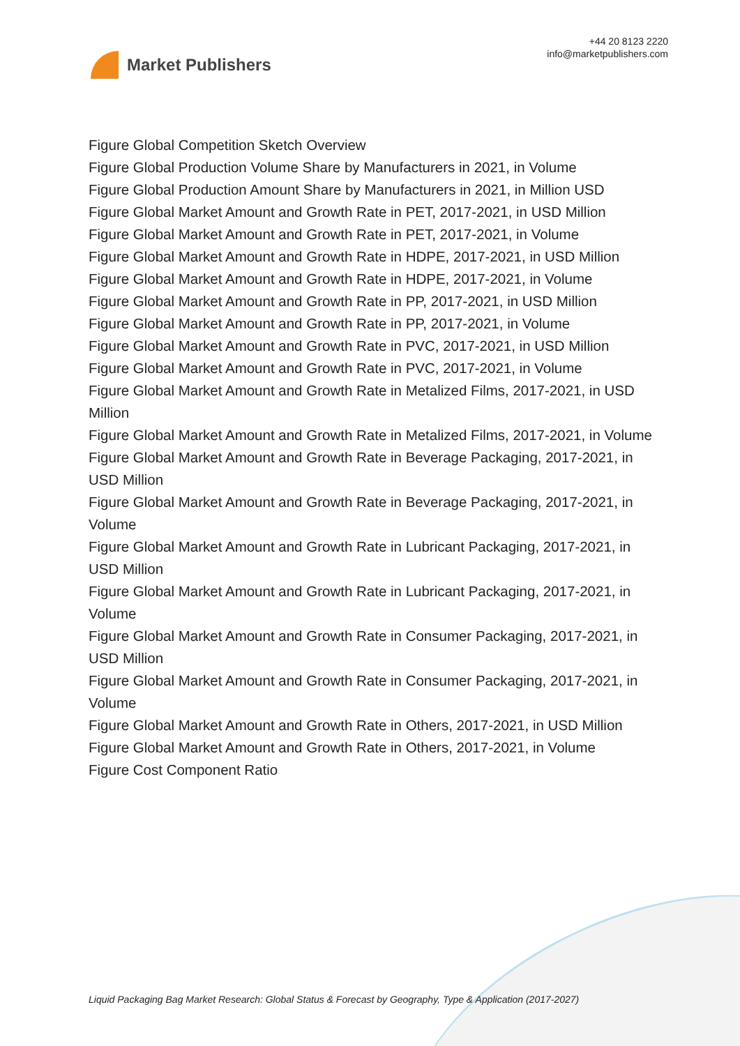Market Publishers
+44 20 8123 2220
info@marketpublishers.com
Figure Global Competition Sketch Overview
Figure Global Production Volume Share by Manufacturers in 2021, in Volume
Figure Global Production Amount Share by Manufacturers in 2021, in Million USD
Figure Global Market Amount and Growth Rate in PET, 2017-2021, in USD Million
Figure Global Market Amount and Growth Rate in PET, 2017-2021, in Volume
Figure Global Market Amount and Growth Rate in HDPE, 2017-2021, in USD Million
Figure Global Market Amount and Growth Rate in HDPE, 2017-2021, in Volume
Figure Global Market Amount and Growth Rate in PP, 2017-2021, in USD Million
Figure Global Market Amount and Growth Rate in PP, 2017-2021, in Volume
Figure Global Market Amount and Growth Rate in PVC, 2017-2021, in USD Million
Figure Global Market Amount and Growth Rate in PVC, 2017-2021, in Volume
Figure Global Market Amount and Growth Rate in Metalized Films, 2017-2021, in USD Million
Figure Global Market Amount and Growth Rate in Metalized Films, 2017-2021, in Volume
Figure Global Market Amount and Growth Rate in Beverage Packaging, 2017-2021, in USD Million
Figure Global Market Amount and Growth Rate in Beverage Packaging, 2017-2021, in Volume
Figure Global Market Amount and Growth Rate in Lubricant Packaging, 2017-2021, in USD Million
Figure Global Market Amount and Growth Rate in Lubricant Packaging, 2017-2021, in Volume
Figure Global Market Amount and Growth Rate in Consumer Packaging, 2017-2021, in USD Million
Figure Global Market Amount and Growth Rate in Consumer Packaging, 2017-2021, in Volume
Figure Global Market Amount and Growth Rate in Others, 2017-2021, in USD Million
Figure Global Market Amount and Growth Rate in Others, 2017-2021, in Volume
Figure Cost Component Ratio
Liquid Packaging Bag Market Research: Global Status & Forecast by Geography, Type & Application (2017-2027)